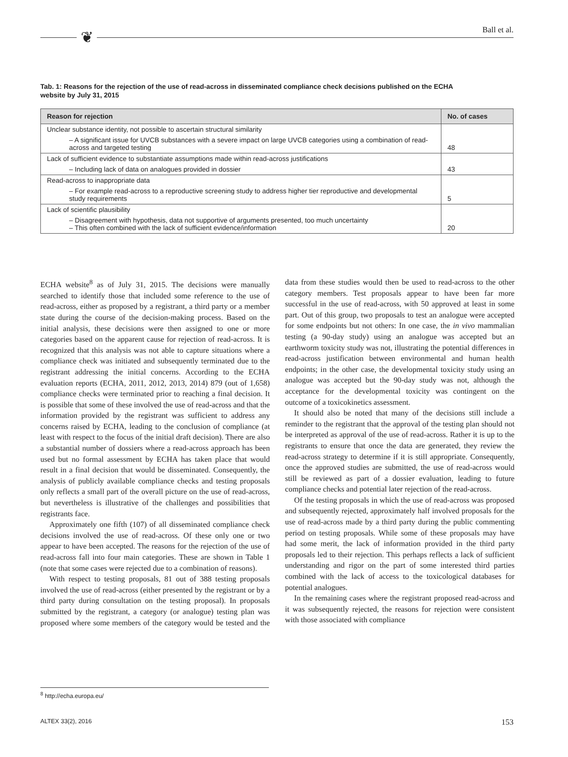❦ Ball et al.
Tab. 1: Reasons for the rejection of the use of read-across in disseminated compliance check decisions published on the ECHA website by July 31, 2015
| Reason for rejection | No. of cases |
| --- | --- |
| Unclear substance identity, not possible to ascertain structural similarity | |
| – A significant issue for UVCB substances with a severe impact on large UVCB categories using a combination of read-across and targeted testing | 48 |
| Lack of sufficient evidence to substantiate assumptions made within read-across justifications | |
| – Including lack of data on analogues provided in dossier | 43 |
| Read-across to inappropriate data | |
| – For example read-across to a reproductive screening study to address higher tier reproductive and developmental study requirements | 5 |
| Lack of scientific plausibility | |
| – Disagreement with hypothesis, data not supportive of arguments presented, too much uncertainty – This often combined with the lack of sufficient evidence/information | 20 |
ECHA website<sup>8</sup> as of July 31, 2015. The decisions were manually searched to identify those that included some reference to the use of read-across, either as proposed by a registrant, a third party or a member state during the course of the decision-making process. Based on the initial analysis, these decisions were then assigned to one or more categories based on the apparent cause for rejection of read-across. It is recognized that this analysis was not able to capture situations where a compliance check was initiated and subsequently terminated due to the registrant addressing the initial concerns. According to the ECHA evaluation reports (ECHA, 2011, 2012, 2013, 2014) 879 (out of 1,658) compliance checks were terminated prior to reaching a final decision. It is possible that some of these involved the use of read-across and that the information provided by the registrant was sufficient to address any concerns raised by ECHA, leading to the conclusion of compliance (at least with respect to the focus of the initial draft decision). There are also a substantial number of dossiers where a read-across approach has been used but no formal assessment by ECHA has taken place that would result in a final decision that would be disseminated. Consequently, the analysis of publicly available compliance checks and testing proposals only reflects a small part of the overall picture on the use of read-across, but nevertheless is illustrative of the challenges and possibilities that registrants face.
Approximately one fifth (107) of all disseminated compliance check decisions involved the use of read-across. Of these only one or two appear to have been accepted. The reasons for the rejection of the use of read-across fall into four main categories. These are shown in Table 1 (note that some cases were rejected due to a combination of reasons).
With respect to testing proposals, 81 out of 388 testing proposals involved the use of read-across (either presented by the registrant or by a third party during consultation on the testing proposal). In proposals submitted by the registrant, a category (or analogue) testing plan was proposed where some members of the category would be tested and the data from these studies would then be used to read-across to the other category members. Test proposals appear to have been far more successful in the use of read-across, with 50 approved at least in some part. Out of this group, two proposals to test an analogue were accepted for some endpoints but not others: In one case, the in vivo mammalian testing (a 90-day study) using an analogue was accepted but an earthworm toxicity study was not, illustrating the potential differences in read-across justification between environmental and human health endpoints; in the other case, the developmental toxicity study using an analogue was accepted but the 90-day study was not, although the acceptance for the developmental toxicity was contingent on the outcome of a toxicokinetics assessment.
It should also be noted that many of the decisions still include a reminder to the registrant that the approval of the testing plan should not be interpreted as approval of the use of read-across. Rather it is up to the registrants to ensure that once the data are generated, they review the read-across strategy to determine if it is still appropriate. Consequently, once the approved studies are submitted, the use of read-across would still be reviewed as part of a dossier evaluation, leading to future compliance checks and potential later rejection of the read-across.
Of the testing proposals in which the use of read-across was proposed and subsequently rejected, approximately half involved proposals for the use of read-across made by a third party during the public commenting period on testing proposals. While some of these proposals may have had some merit, the lack of information provided in the third party proposals led to their rejection. This perhaps reflects a lack of sufficient understanding and rigor on the part of some interested third parties combined with the lack of access to the toxicological databases for potential analogues.
In the remaining cases where the registrant proposed read-across and it was subsequently rejected, the reasons for rejection were consistent with those associated with compliance
<sup>8</sup> http://echa.europa.eu/
ALTEX 33(2), 2016 153